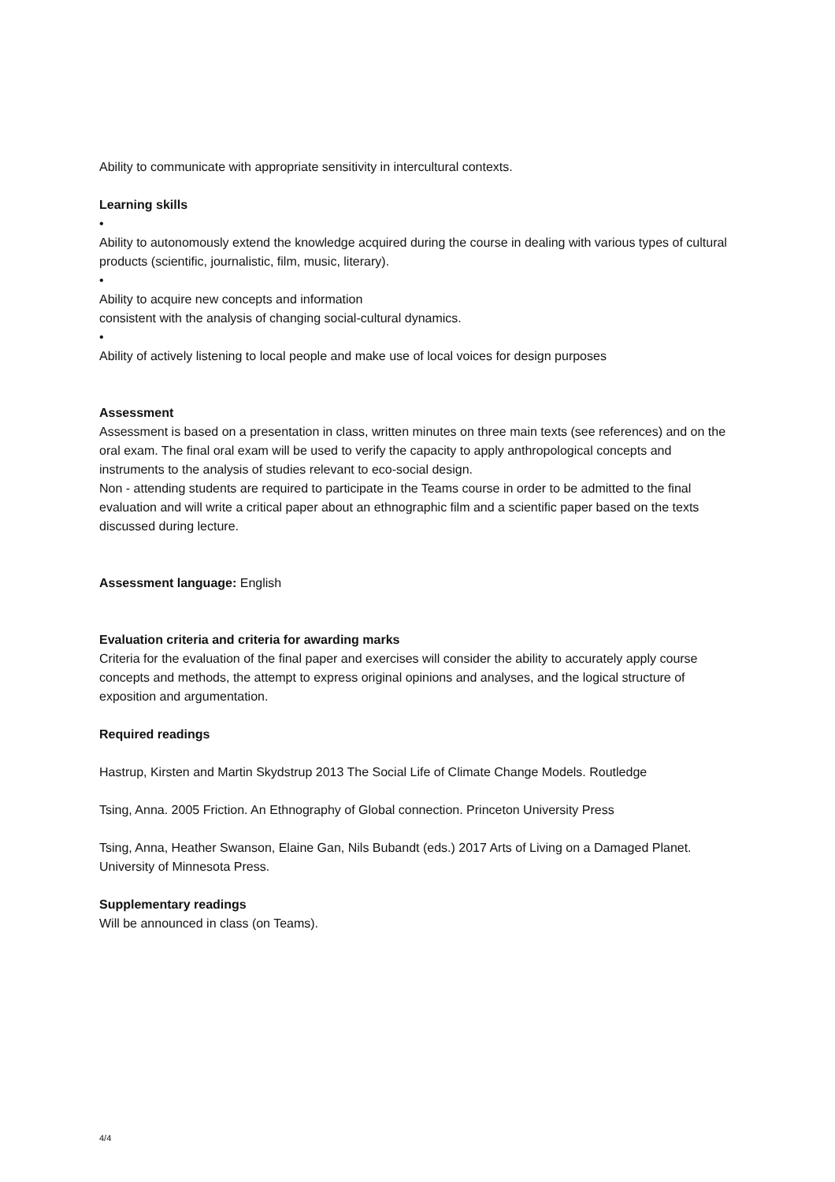Ability to communicate with appropriate sensitivity in intercultural contexts.
Learning skills
•
Ability to autonomously extend the knowledge acquired during the course in dealing with various types of cultural products (scientific, journalistic, film, music, literary).
•
Ability to acquire new concepts and information
consistent with the analysis of changing social-cultural dynamics.
•
Ability of actively listening to local people and make use of local voices for design purposes
Assessment
Assessment is based on a presentation in class, written minutes on three main texts (see references) and on the oral exam. The final oral exam will be used to verify the capacity to apply anthropological concepts and instruments to the analysis of studies relevant to eco-social design.
Non - attending students are required to participate in the Teams course in order to be admitted to the final evaluation and will write a critical paper about an ethnographic film and a scientific paper based on the texts discussed during lecture.
Assessment language: English
Evaluation criteria and criteria for awarding marks
Criteria for the evaluation of the final paper and exercises will consider the ability to accurately apply course concepts and methods, the attempt to express original opinions and analyses, and the logical structure of exposition and argumentation.
Required readings
Hastrup, Kirsten and Martin Skydstrup 2013 The Social Life of Climate Change Models. Routledge
Tsing, Anna. 2005 Friction. An Ethnography of Global connection. Princeton University Press
Tsing, Anna, Heather Swanson, Elaine Gan, Nils Bubandt (eds.) 2017 Arts of Living on a Damaged Planet. University of Minnesota Press.
Supplementary readings
Will be announced in class (on Teams).
4/4